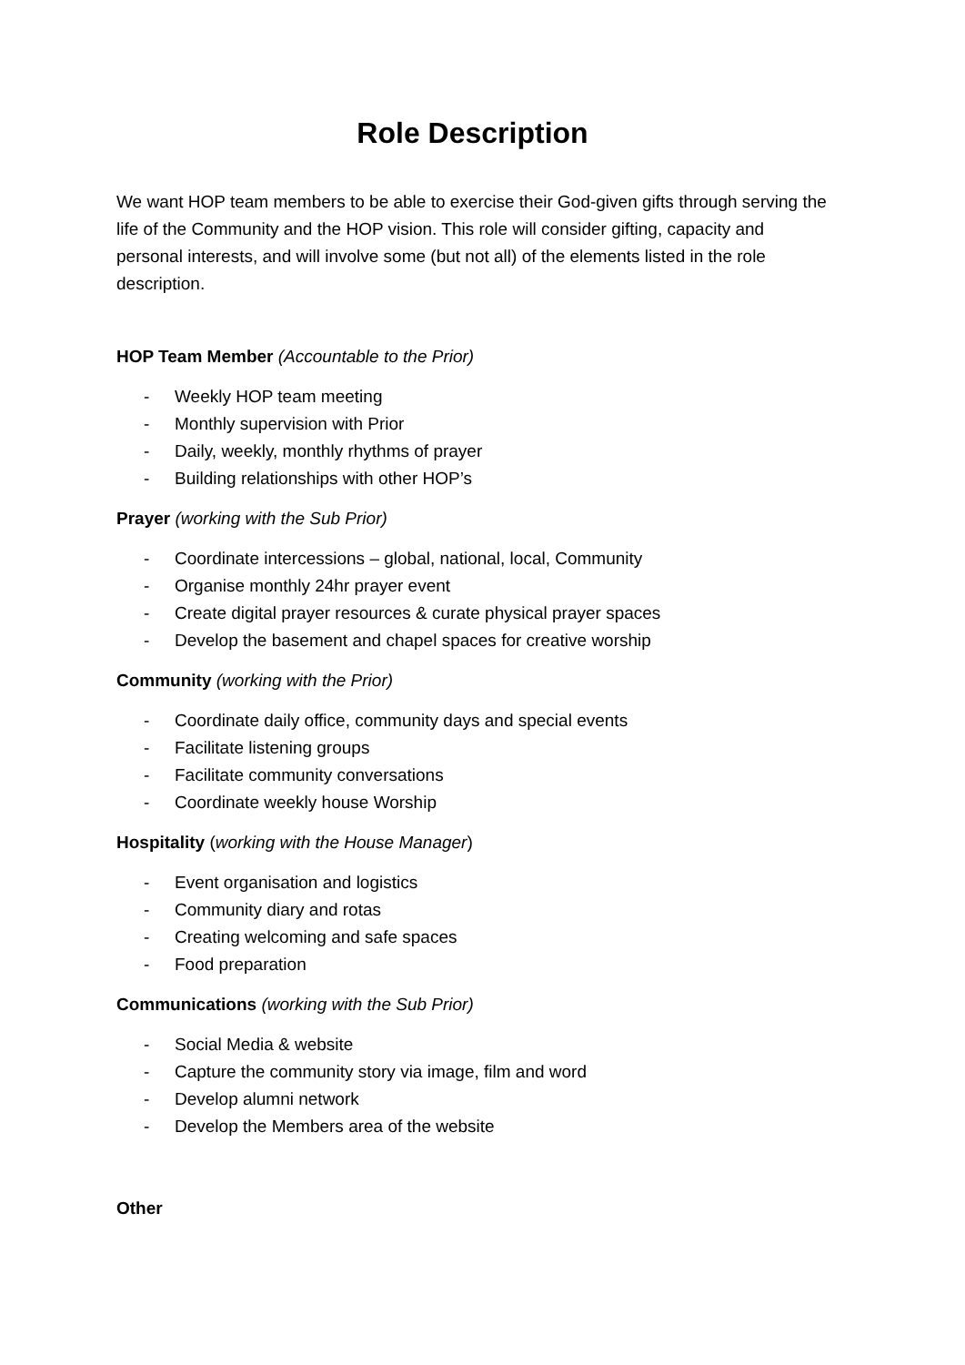Role Description
We want HOP team members to be able to exercise their God-given gifts through serving the life of the Community and the HOP vision. This role will consider gifting, capacity and personal interests, and will involve some (but not all) of the elements listed in the role description.
HOP Team Member (Accountable to the Prior)
- Weekly HOP team meeting
- Monthly supervision with Prior
- Daily, weekly, monthly rhythms of prayer
- Building relationships with other HOP’s
Prayer (working with the Sub Prior)
- Coordinate intercessions – global, national, local, Community
- Organise monthly 24hr prayer event
- Create digital prayer resources & curate physical prayer spaces
- Develop the basement and chapel spaces for creative worship
Community (working with the Prior)
- Coordinate daily office, community days and special events
- Facilitate listening groups
- Facilitate community conversations
- Coordinate weekly house Worship
Hospitality (working with the House Manager)
- Event organisation and logistics
- Community diary and rotas
- Creating welcoming and safe spaces
- Food preparation
Communications (working with the Sub Prior)
- Social Media & website
- Capture the community story via image, film and word
- Develop alumni network
- Develop the Members area of the website
Other